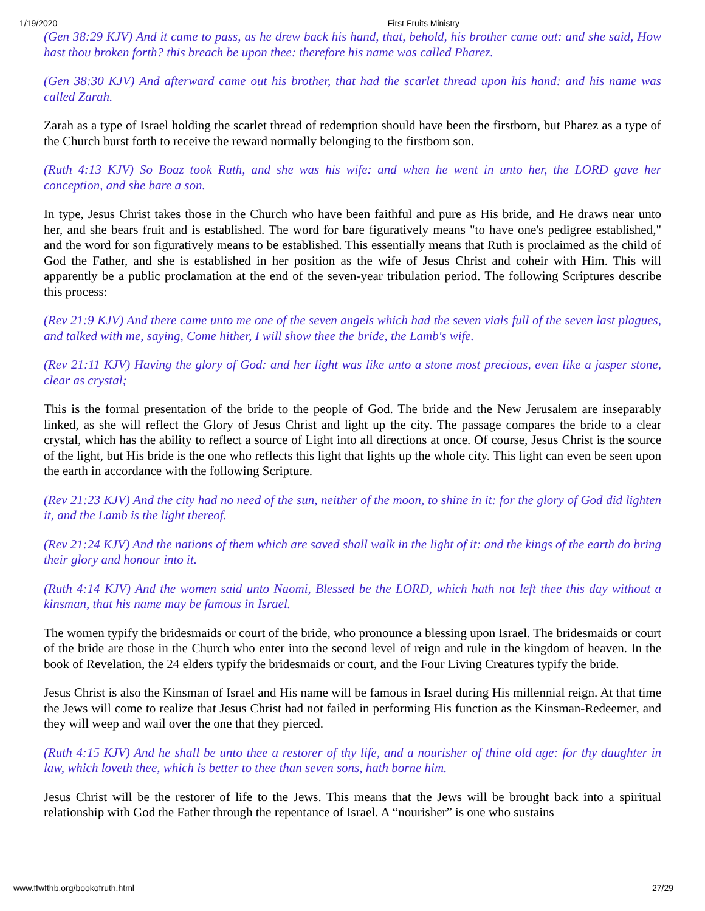1/19/2020 First Fruits Ministry
(Gen 38:29 KJV) And it came to pass, as he drew back his hand, that, behold, his brother came out: and she said, How hast thou broken forth? this breach be upon thee: therefore his name was called Pharez.
(Gen 38:30 KJV) And afterward came out his brother, that had the scarlet thread upon his hand: and his name was called Zarah.
Zarah as a type of Israel holding the scarlet thread of redemption should have been the firstborn, but Pharez as a type of the Church burst forth to receive the reward normally belonging to the firstborn son.
(Ruth 4:13 KJV) So Boaz took Ruth, and she was his wife: and when he went in unto her, the LORD gave her conception, and she bare a son.
In type, Jesus Christ takes those in the Church who have been faithful and pure as His bride, and He draws near unto her, and she bears fruit and is established. The word for bare figuratively means "to have one's pedigree established," and the word for son figuratively means to be established. This essentially means that Ruth is proclaimed as the child of God the Father, and she is established in her position as the wife of Jesus Christ and coheir with Him. This will apparently be a public proclamation at the end of the seven-year tribulation period. The following Scriptures describe this process:
(Rev 21:9 KJV) And there came unto me one of the seven angels which had the seven vials full of the seven last plagues, and talked with me, saying, Come hither, I will show thee the bride, the Lamb's wife.
(Rev 21:11 KJV) Having the glory of God: and her light was like unto a stone most precious, even like a jasper stone, clear as crystal;
This is the formal presentation of the bride to the people of God. The bride and the New Jerusalem are inseparably linked, as she will reflect the Glory of Jesus Christ and light up the city. The passage compares the bride to a clear crystal, which has the ability to reflect a source of Light into all directions at once. Of course, Jesus Christ is the source of the light, but His bride is the one who reflects this light that lights up the whole city. This light can even be seen upon the earth in accordance with the following Scripture.
(Rev 21:23 KJV) And the city had no need of the sun, neither of the moon, to shine in it: for the glory of God did lighten it, and the Lamb is the light thereof.
(Rev 21:24 KJV) And the nations of them which are saved shall walk in the light of it: and the kings of the earth do bring their glory and honour into it.
(Ruth 4:14 KJV) And the women said unto Naomi, Blessed be the LORD, which hath not left thee this day without a kinsman, that his name may be famous in Israel.
The women typify the bridesmaids or court of the bride, who pronounce a blessing upon Israel. The bridesmaids or court of the bride are those in the Church who enter into the second level of reign and rule in the kingdom of heaven. In the book of Revelation, the 24 elders typify the bridesmaids or court, and the Four Living Creatures typify the bride.
Jesus Christ is also the Kinsman of Israel and His name will be famous in Israel during His millennial reign. At that time the Jews will come to realize that Jesus Christ had not failed in performing His function as the Kinsman-Redeemer, and they will weep and wail over the one that they pierced.
(Ruth 4:15 KJV) And he shall be unto thee a restorer of thy life, and a nourisher of thine old age: for thy daughter in law, which loveth thee, which is better to thee than seven sons, hath borne him.
Jesus Christ will be the restorer of life to the Jews. This means that the Jews will be brought back into a spiritual relationship with God the Father through the repentance of Israel. A “nourisher” is one who sustains
www.ffwfthb.org/bookofruth.html 27/29